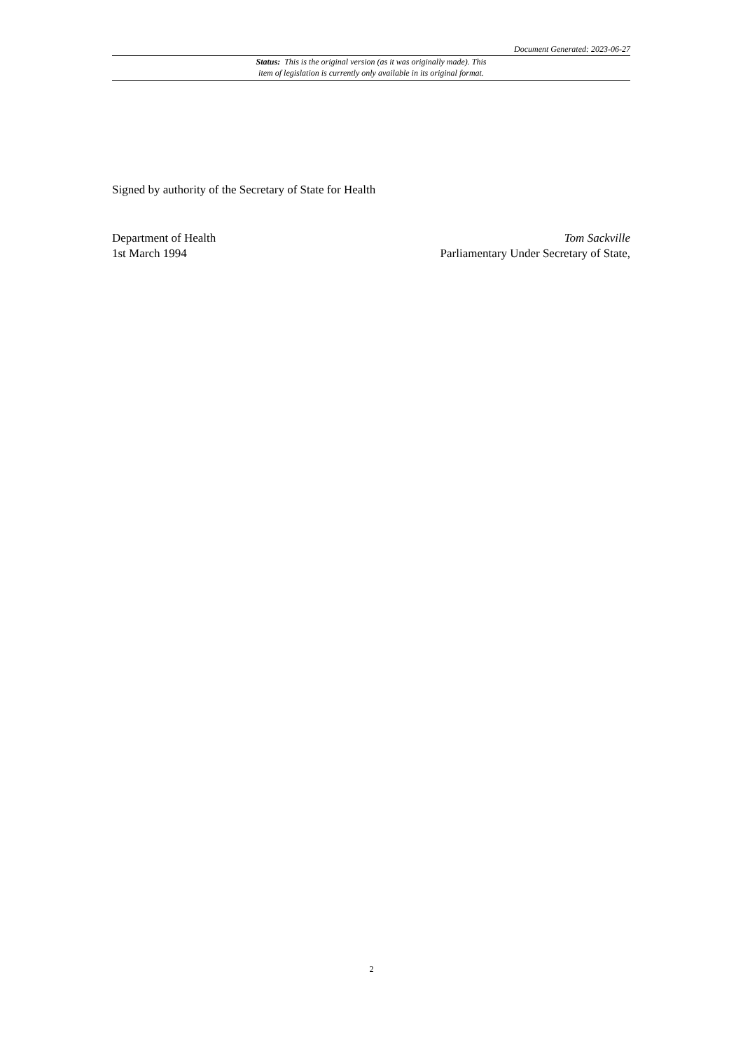Document Generated: 2023-06-27
Status: This is the original version (as it was originally made). This
item of legislation is currently only available in its original format.
Signed by authority of the Secretary of State for Health
Department of Health
1st March 1994
Tom Sackville
Parliamentary Under Secretary of State,
2